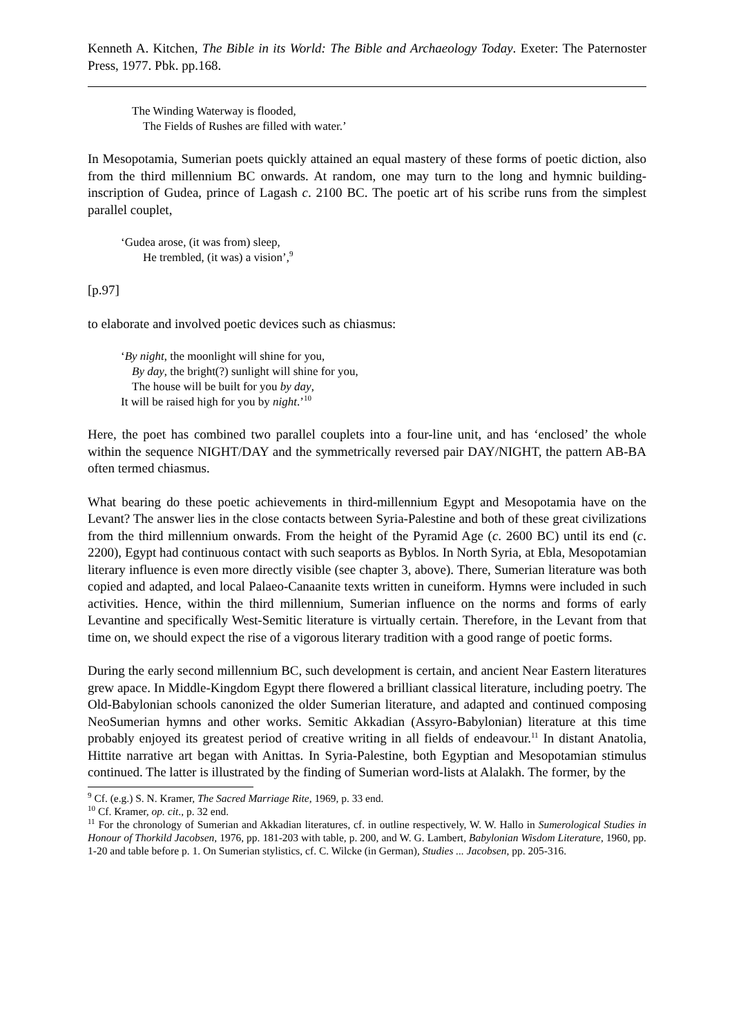Kenneth A. Kitchen, The Bible in its World: The Bible and Archaeology Today. Exeter: The Paternoster Press, 1977. Pbk. pp.168.
The Winding Waterway is flooded,
The Fields of Rushes are filled with water.’
In Mesopotamia, Sumerian poets quickly attained an equal mastery of these forms of poetic diction, also from the third millennium BC onwards. At random, one may turn to the long and hymnic building-inscription of Gudea, prince of Lagash c. 2100 BC. The poetic art of his scribe runs from the simplest parallel couplet,
‘Gudea arose, (it was from) sleep,
He trembled, (it was) a vision’,<sup>9</sup>
[p.97]
to elaborate and involved poetic devices such as chiasmus:
‘By night, the moonlight will shine for you,
By day, the bright(?) sunlight will shine for you,
The house will be built for you by day,
It will be raised high for you by night.’<sup>10</sup>
Here, the poet has combined two parallel couplets into a four-line unit, and has ‘enclosed’ the whole within the sequence NIGHT/DAY and the symmetrically reversed pair DAY/NIGHT, the pattern AB-BA often termed chiasmus.
What bearing do these poetic achievements in third-millennium Egypt and Mesopotamia have on the Levant? The answer lies in the close contacts between Syria-Palestine and both of these great civilizations from the third millennium onwards. From the height of the Pyramid Age (c. 2600 BC) until its end (c. 2200), Egypt had continuous contact with such seaports as Byblos. In North Syria, at Ebla, Mesopotamian literary influence is even more directly visible (see chapter 3, above). There, Sumerian literature was both copied and adapted, and local Palaeo-Canaanite texts written in cuneiform. Hymns were included in such activities. Hence, within the third millennium, Sumerian influence on the norms and forms of early Levantine and specifically West-Semitic literature is virtually certain. Therefore, in the Levant from that time on, we should expect the rise of a vigorous literary tradition with a good range of poetic forms.
During the early second millennium BC, such development is certain, and ancient Near Eastern literatures grew apace. In Middle-Kingdom Egypt there flowered a brilliant classical literature, including poetry. The Old-Babylonian schools canonized the older Sumerian literature, and adapted and continued composing NeoSumerian hymns and other works. Semitic Akkadian (Assyro-Babylonian) literature at this time probably enjoyed its greatest period of creative writing in all fields of endeavour.<sup>11</sup> In distant Anatolia, Hittite narrative art began with Anittas. In Syria-Palestine, both Egyptian and Mesopotamian stimulus continued. The latter is illustrated by the finding of Sumerian word-lists at Alalakh. The former, by the
<sup>9</sup> Cf. (e.g.) S. N. Kramer, The Sacred Marriage Rite, 1969, p. 33 end.
<sup>10</sup> Cf. Kramer, op. cit., p. 32 end.
<sup>11</sup> For the chronology of Sumerian and Akkadian literatures, cf. in outline respectively, W. W. Hallo in Sumerological Studies in Honour of Thorkild Jacobsen, 1976, pp. 181-203 with table, p. 200, and W. G. Lambert, Babylonian Wisdom Literature, 1960, pp. 1-20 and table before p. 1. On Sumerian stylistics, cf. C. Wilcke (in German), Studies ... Jacobsen, pp. 205-316.